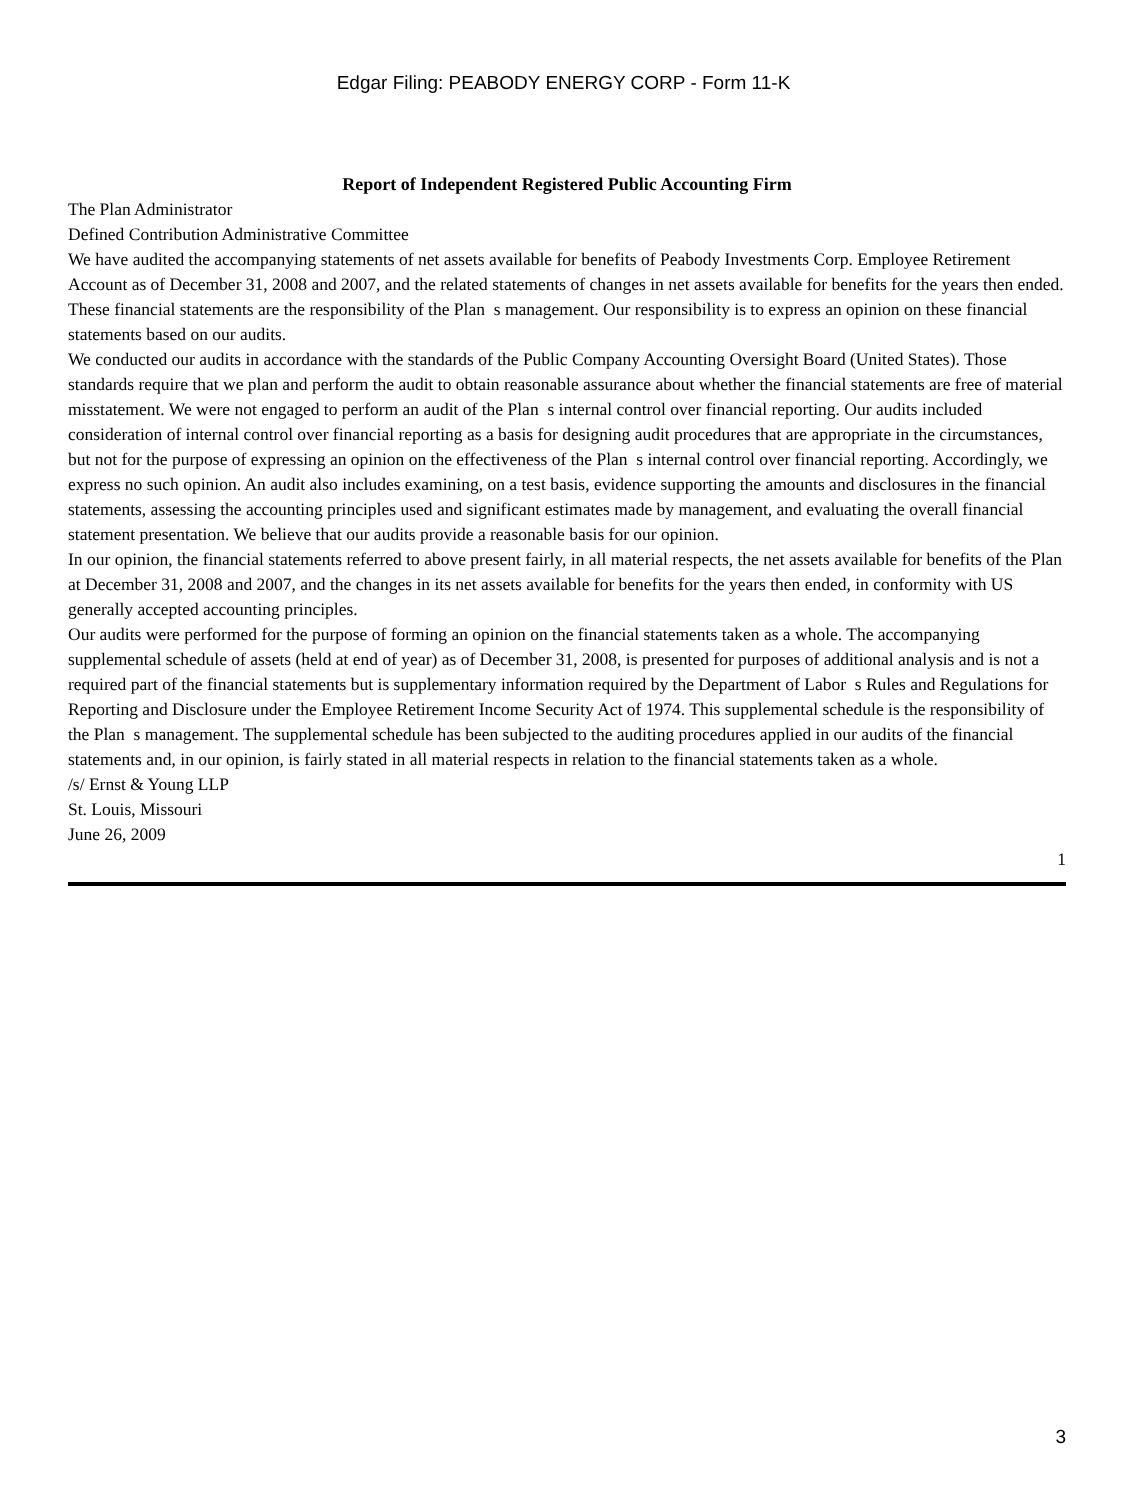Edgar Filing: PEABODY ENERGY CORP - Form 11-K
Report of Independent Registered Public Accounting Firm
The Plan Administrator
Defined Contribution Administrative Committee
We have audited the accompanying statements of net assets available for benefits of Peabody Investments Corp. Employee Retirement Account as of December 31, 2008 and 2007, and the related statements of changes in net assets available for benefits for the years then ended. These financial statements are the responsibility of the Plan s management. Our responsibility is to express an opinion on these financial statements based on our audits.
We conducted our audits in accordance with the standards of the Public Company Accounting Oversight Board (United States). Those standards require that we plan and perform the audit to obtain reasonable assurance about whether the financial statements are free of material misstatement. We were not engaged to perform an audit of the Plan s internal control over financial reporting. Our audits included consideration of internal control over financial reporting as a basis for designing audit procedures that are appropriate in the circumstances, but not for the purpose of expressing an opinion on the effectiveness of the Plan s internal control over financial reporting. Accordingly, we express no such opinion. An audit also includes examining, on a test basis, evidence supporting the amounts and disclosures in the financial statements, assessing the accounting principles used and significant estimates made by management, and evaluating the overall financial statement presentation. We believe that our audits provide a reasonable basis for our opinion.
In our opinion, the financial statements referred to above present fairly, in all material respects, the net assets available for benefits of the Plan at December 31, 2008 and 2007, and the changes in its net assets available for benefits for the years then ended, in conformity with US generally accepted accounting principles.
Our audits were performed for the purpose of forming an opinion on the financial statements taken as a whole. The accompanying supplemental schedule of assets (held at end of year) as of December 31, 2008, is presented for purposes of additional analysis and is not a required part of the financial statements but is supplementary information required by the Department of Labor s Rules and Regulations for Reporting and Disclosure under the Employee Retirement Income Security Act of 1974. This supplemental schedule is the responsibility of the Plan s management. The supplemental schedule has been subjected to the auditing procedures applied in our audits of the financial statements and, in our opinion, is fairly stated in all material respects in relation to the financial statements taken as a whole.
/s/ Ernst & Young LLP
St. Louis, Missouri
June 26, 2009
1
3